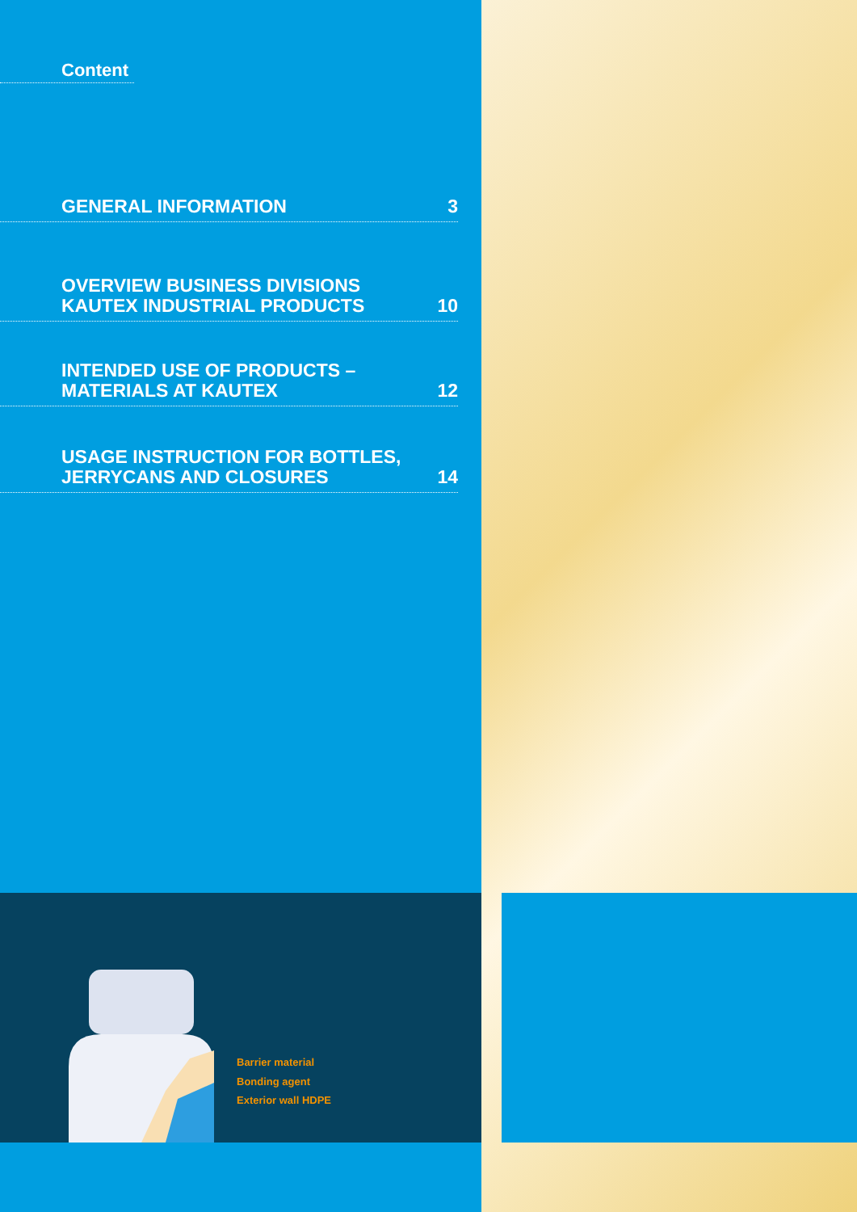Content
GENERAL INFORMATION 3
OVERVIEW BUSINESS DIVISIONS
KAUTEX INDUSTRIAL PRODUCTS 10
INTENDED USE OF PRODUCTS –
MATERIALS AT KAUTEX 12
USAGE INSTRUCTION FOR BOTTLES,
JERRYCANS AND CLOSURES 14
Barrier material
Bonding agent
Exterior wall HDPE